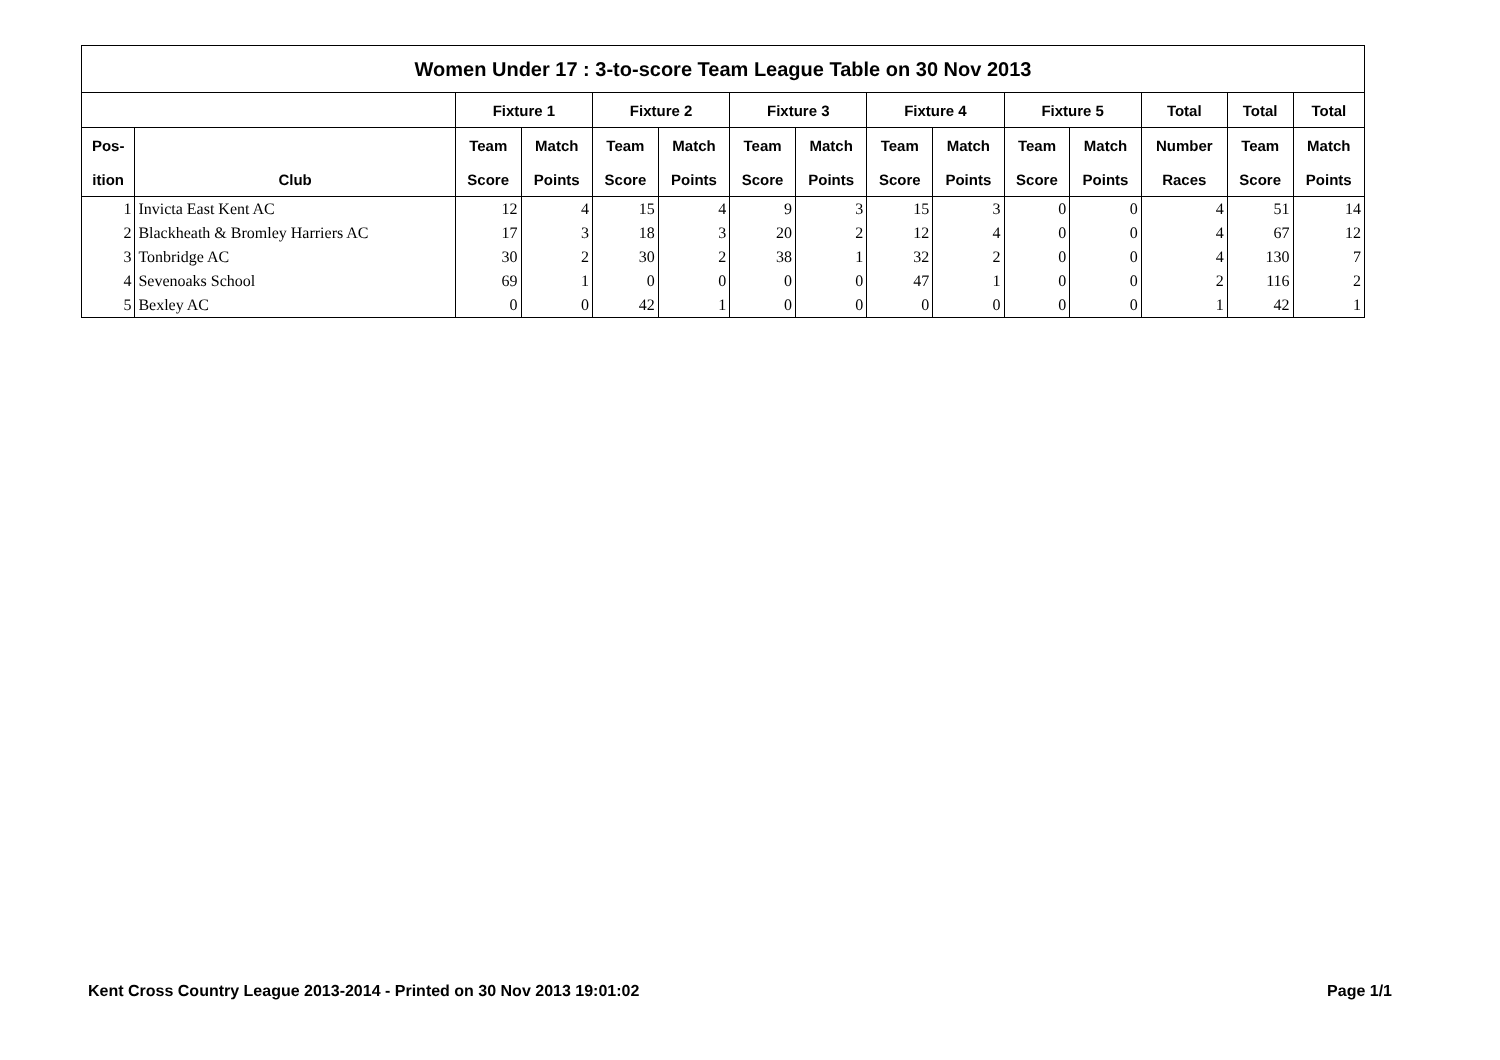| Women Under 17 : 3-to-score Team League Table on 30 Nov 2013 | | | | | | | | | | | | | | |
| --- | --- | --- | --- | --- | --- | --- | --- | --- | --- | --- | --- | --- | --- | --- |
| | | Fixture 1 | | Fixture 2 | | Fixture 3 | | Fixture 4 | | Fixture 5 | | Total | Total | Total |
| Pos- | | Team | Match | Team | Match | Team | Match | Team | Match | Team | Match | Number | Team | Match |
| ition | Club | Score | Points | Score | Points | Score | Points | Score | Points | Score | Points | Races | Score | Points |
| 1 | Invicta East Kent AC | 12 | 4 | 15 | 4 | 9 | 3 | 15 | 3 | 0 | 0 | 4 | 51 | 14 |
| 2 | Blackheath & Bromley Harriers AC | 17 | 3 | 18 | 3 | 20 | 2 | 12 | 4 | 0 | 0 | 4 | 67 | 12 |
| 3 | Tonbridge AC | 30 | 2 | 30 | 2 | 38 | 1 | 32 | 2 | 0 | 0 | 4 | 130 | 7 |
| 4 | Sevenoaks School | 69 | 1 | 0 | 0 | 0 | 0 | 47 | 1 | 0 | 0 | 2 | 116 | 2 |
| 5 | Bexley AC | 0 | 0 | 42 | 1 | 0 | 0 | 0 | 0 | 0 | 0 | 1 | 42 | 1 |
Kent Cross Country League 2013-2014 - Printed on 30 Nov 2013 19:01:02 Page 1/1